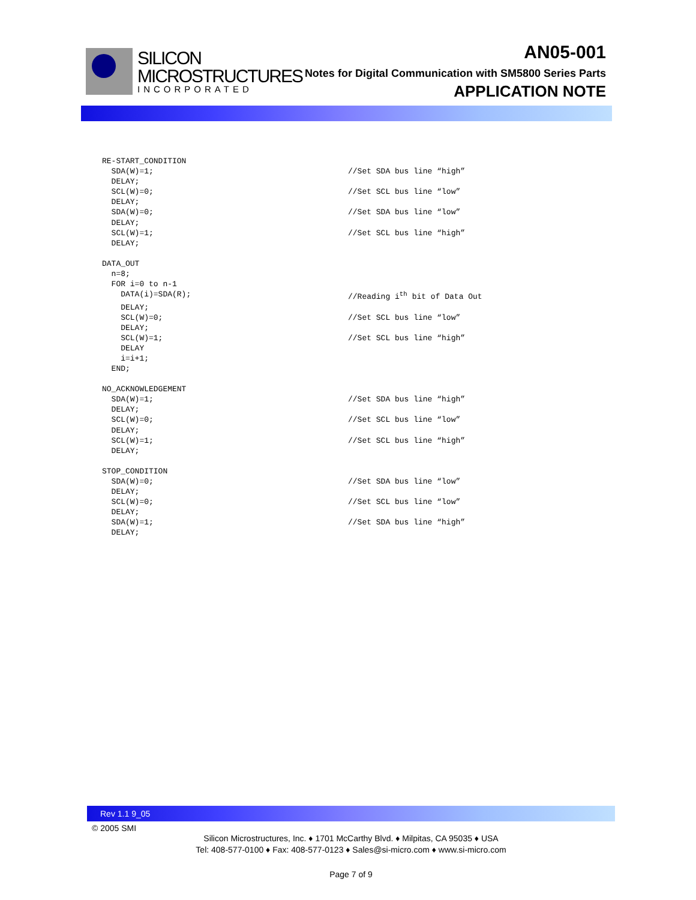SILICON
MICROSTRUCTURES
INCORPORATED
AN05-001
Notes for Digital Communication with SM5800 Series Parts
APPLICATION NOTE
RE-START_CONDITION
SDA(W)=1;
//Set SDA bus line “high”
DELAY;
SCL(W)=0;
//Set SCL bus line “low”
DELAY;
SDA(W)=0;
//Set SDA bus line “low”
DELAY;
SCL(W)=1;
//Set SCL bus line “high”
DELAY;
DATA_OUT
n=8;
FOR i=0 to n-1
DATA(i)=SDA(R);
//Reading i<sup>th</sup> bit of Data Out
DELAY;
SCL(W)=0;
//Set SCL bus line “low”
DELAY;
SCL(W)=1;
//Set SCL bus line “high”
DELAY
i=i+1;
END;
NO_ACKNOWLEDGEMENT
SDA(W)=1;
//Set SDA bus line “high”
DELAY;
SCL(W)=0;
//Set SCL bus line “low”
DELAY;
SCL(W)=1;
//Set SCL bus line “high”
DELAY;
STOP_CONDITION
SDA(W)=0;
//Set SDA bus line “low”
DELAY;
SCL(W)=0;
//Set SCL bus line “low”
DELAY;
SDA(W)=1;
//Set SDA bus line “high”
DELAY;
Rev 1.1 9_05
© 2005 SMI
Silicon Microstructures, Inc. ♦ 1701 McCarthy Blvd. ♦ Milpitas, CA 95035 ♦ USA
Tel: 408-577-0100 ♦ Fax: 408-577-0123 ♦ Sales@si-micro.com ♦ www.si-micro.com
Page 7 of 9